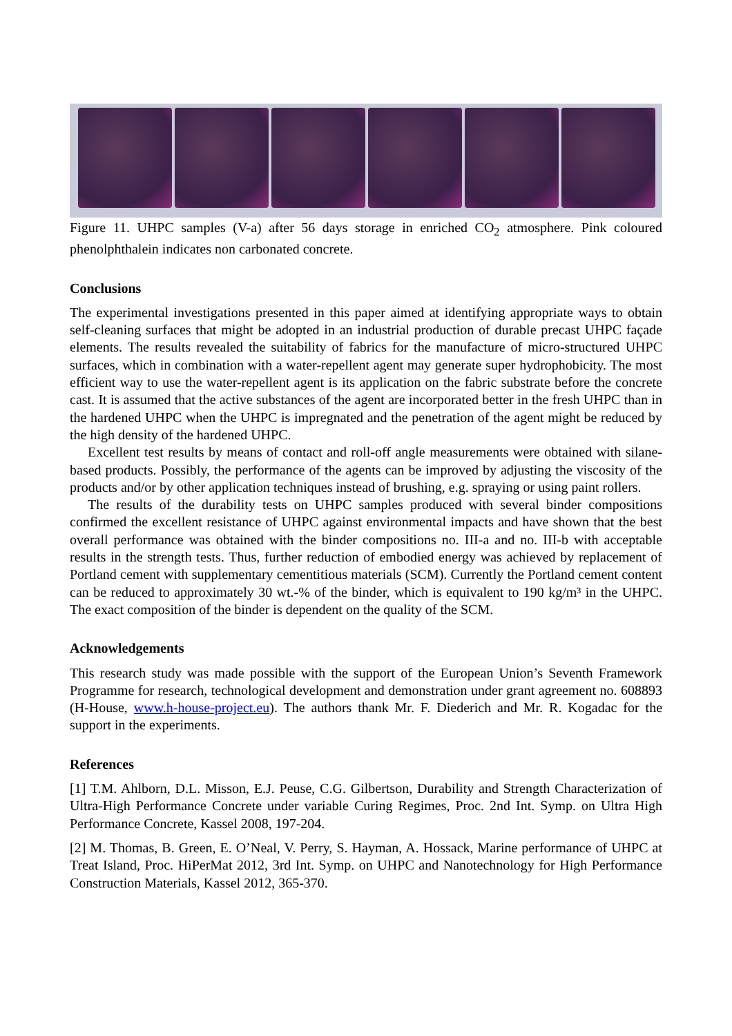Figure 11. UHPC samples (V-a) after 56 days storage in enriched CO<sub>2</sub> atmosphere. Pink coloured phenolphthalein indicates non carbonated concrete.
Conclusions
The experimental investigations presented in this paper aimed at identifying appropriate ways to obtain self-cleaning surfaces that might be adopted in an industrial production of durable precast UHPC façade elements. The results revealed the suitability of fabrics for the manufacture of micro-structured UHPC surfaces, which in combination with a water-repellent agent may generate super hydrophobicity. The most efficient way to use the water-repellent agent is its application on the fabric substrate before the concrete cast. It is assumed that the active substances of the agent are incorporated better in the fresh UHPC than in the hardened UHPC when the UHPC is impregnated and the penetration of the agent might be reduced by the high density of the hardened UHPC.
Excellent test results by means of contact and roll-off angle measurements were obtained with silane-based products. Possibly, the performance of the agents can be improved by adjusting the viscosity of the products and/or by other application techniques instead of brushing, e.g. spraying or using paint rollers.
The results of the durability tests on UHPC samples produced with several binder compositions confirmed the excellent resistance of UHPC against environmental impacts and have shown that the best overall performance was obtained with the binder compositions no. III-a and no. III-b with acceptable results in the strength tests. Thus, further reduction of embodied energy was achieved by replacement of Portland cement with supplementary cementitious materials (SCM). Currently the Portland cement content can be reduced to approximately 30 wt.-% of the binder, which is equivalent to 190 kg/m³ in the UHPC. The exact composition of the binder is dependent on the quality of the SCM.
Acknowledgements
This research study was made possible with the support of the European Union’s Seventh Framework Programme for research, technological development and demonstration under grant agreement no. 608893 (H-House, www.h-house-project.eu). The authors thank Mr. F. Diederich and Mr. R. Kogadac for the support in the experiments.
References
[1] T.M. Ahlborn, D.L. Misson, E.J. Peuse, C.G. Gilbertson, Durability and Strength Characterization of Ultra-High Performance Concrete under variable Curing Regimes, Proc. 2nd Int. Symp. on Ultra High Performance Concrete, Kassel 2008, 197-204.
[2] M. Thomas, B. Green, E. O’Neal, V. Perry, S. Hayman, A. Hossack, Marine performance of UHPC at Treat Island, Proc. HiPerMat 2012, 3rd Int. Symp. on UHPC and Nanotechnology for High Performance Construction Materials, Kassel 2012, 365-370.